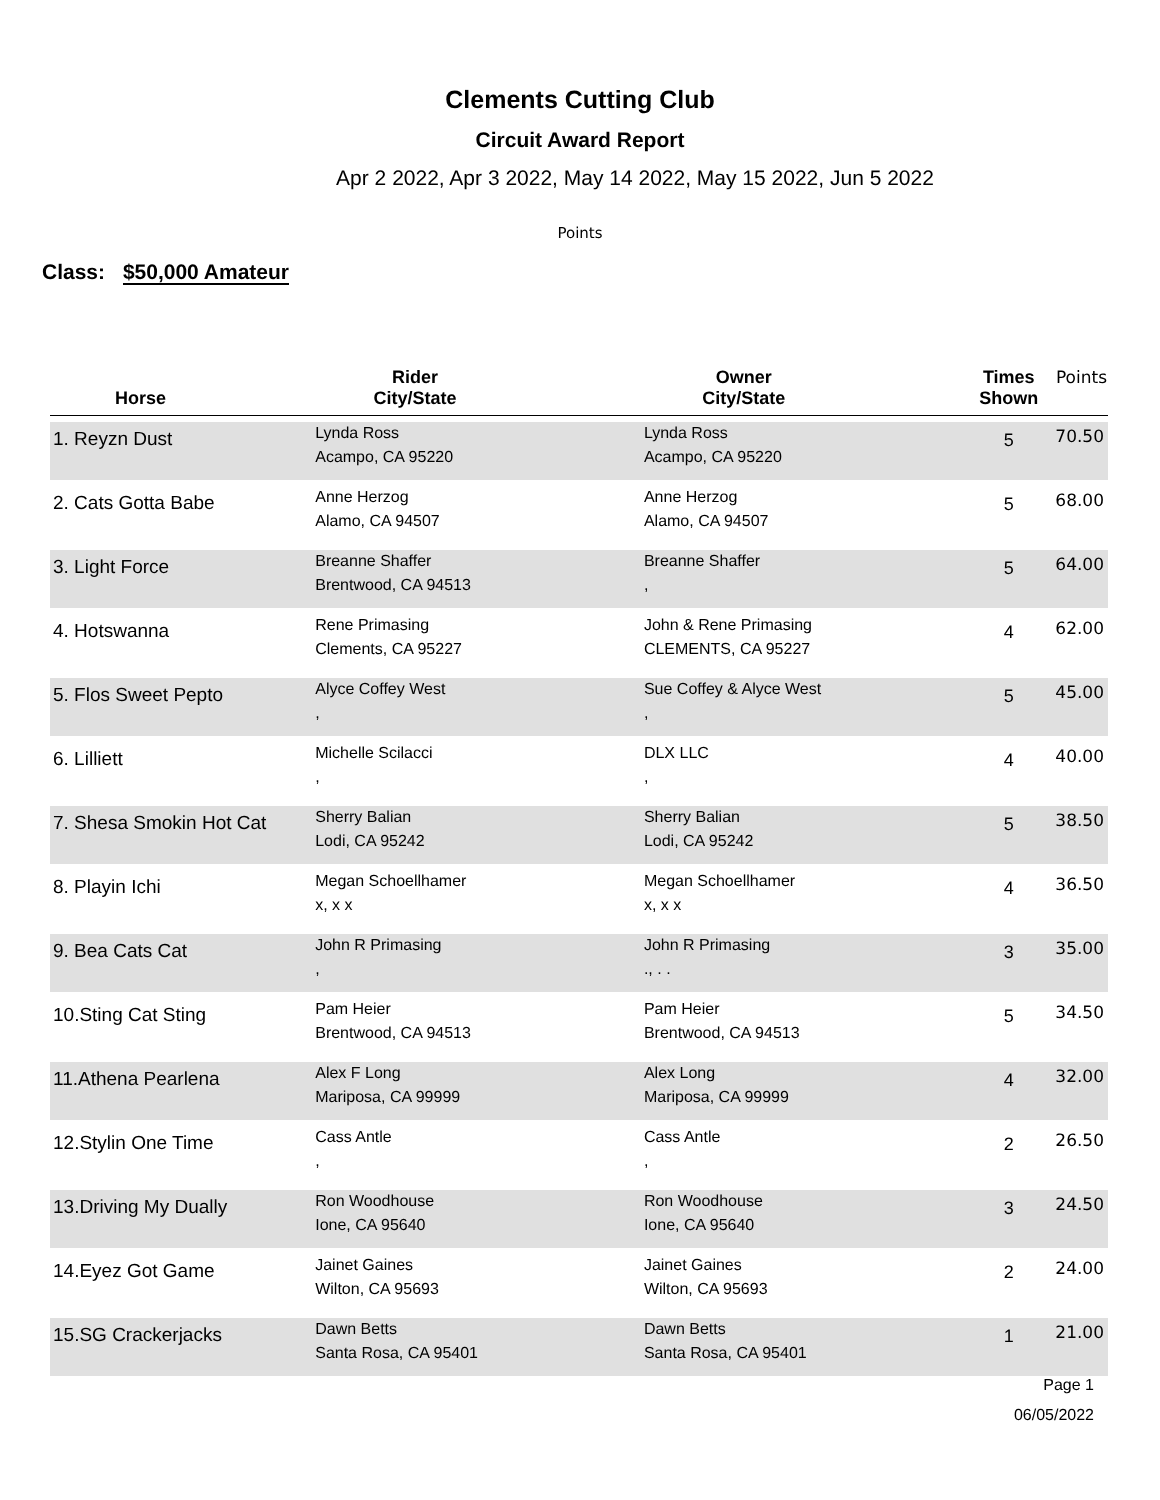Clements Cutting Club
Circuit Award Report
Apr 2 2022, Apr 3 2022, May 14 2022, May 15 2022, Jun 5 2022
Points
Class: $50,000 Amateur
| Horse | Rider City/State | Owner City/State | Times Shown | Points |
| --- | --- | --- | --- | --- |
| 1. Reyzn Dust | Lynda Ross Acampo, CA 95220 | Lynda Ross Acampo, CA 95220 | 5 | 70.50 |
| 2. Cats Gotta Babe | Anne Herzog Alamo, CA 94507 | Anne Herzog Alamo, CA 94507 | 5 | 68.00 |
| 3. Light Force | Breanne Shaffer Brentwood, CA 94513 | Breanne Shaffer , | 5 | 64.00 |
| 4. Hotswanna | Rene Primasing Clements, CA 95227 | John & Rene Primasing CLEMENTS, CA 95227 | 4 | 62.00 |
| 5. Flos Sweet Pepto | Alyce Coffey West , | Sue Coffey & Alyce West , | 5 | 45.00 |
| 6. Lilliett | Michelle Scilacci , | DLX LLC , | 4 | 40.00 |
| 7. Shesa Smokin Hot Cat | Sherry Balian Lodi, CA 95242 | Sherry Balian Lodi, CA 95242 | 5 | 38.50 |
| 8. Playin Ichi | Megan Schoellhamer x, x x | Megan Schoellhamer x, x x | 4 | 36.50 |
| 9. Bea Cats Cat | John R Primasing , | John R Primasing ., . . | 3 | 35.00 |
| 10.Sting Cat Sting | Pam Heier Brentwood, CA 94513 | Pam Heier Brentwood, CA 94513 | 5 | 34.50 |
| 11.Athena Pearlena | Alex F Long Mariposa, CA 99999 | Alex Long Mariposa, CA 99999 | 4 | 32.00 |
| 12.Stylin One Time | Cass Antle , | Cass Antle , | 2 | 26.50 |
| 13.Driving My Dually | Ron Woodhouse Ione, CA 95640 | Ron Woodhouse Ione, CA 95640 | 3 | 24.50 |
| 14.Eyez Got Game | Jainet Gaines Wilton, CA 95693 | Jainet Gaines Wilton, CA 95693 | 2 | 24.00 |
| 15.SG Crackerjacks | Dawn Betts Santa Rosa, CA 95401 | Dawn Betts Santa Rosa, CA 95401 | 1 | 21.00 |
Page 1
06/05/2022